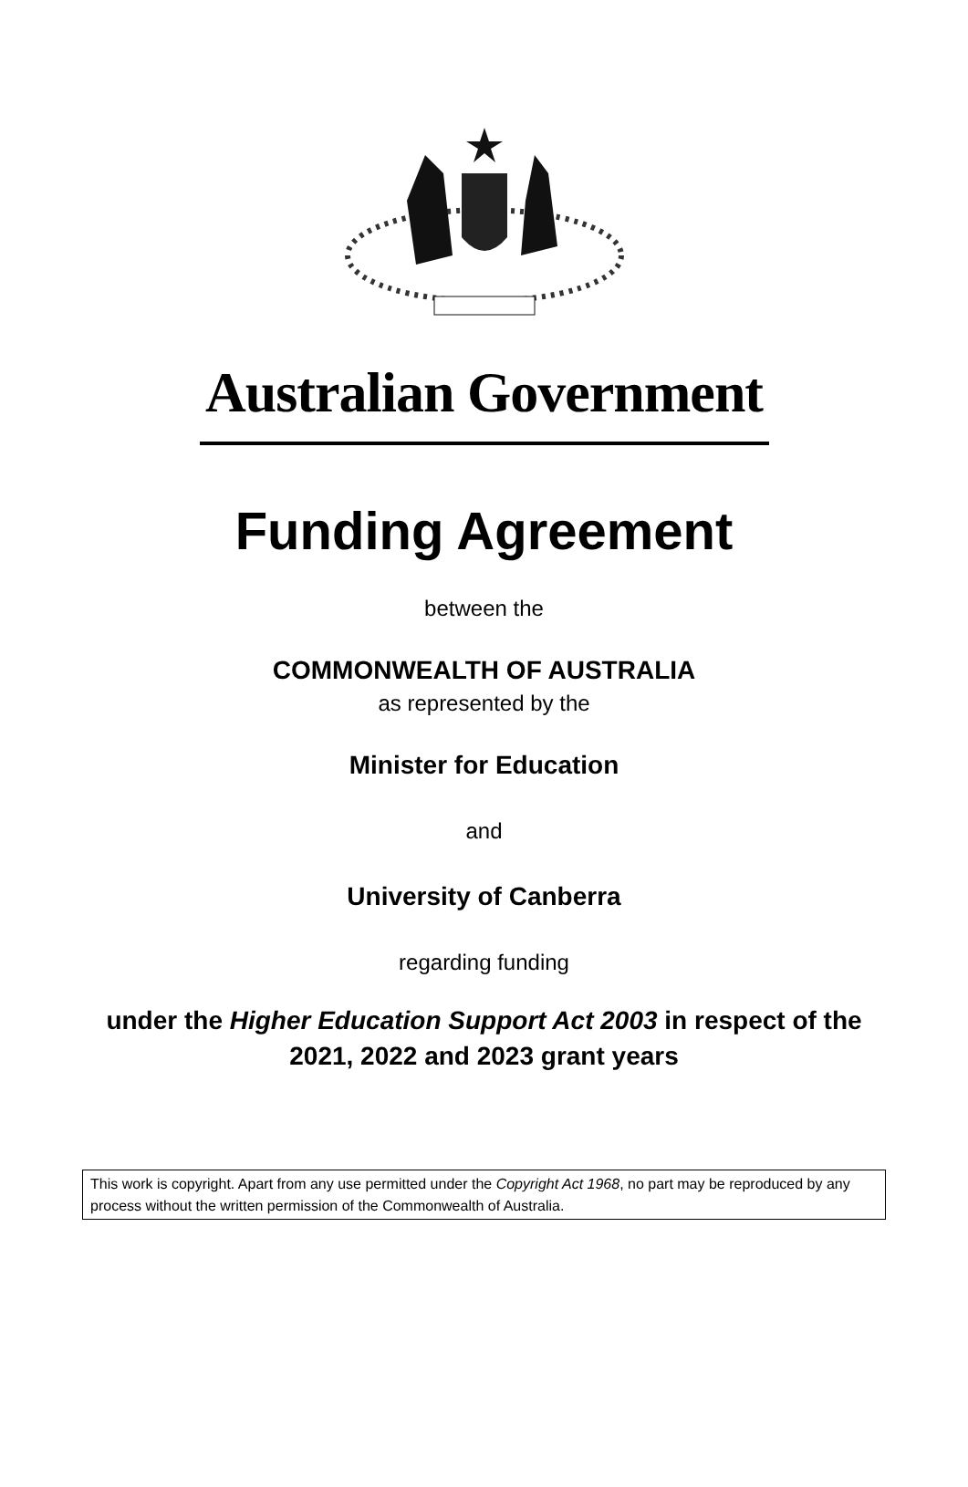Australian Government
Funding Agreement
between the
COMMONWEALTH OF AUSTRALIA
as represented by the
Minister for Education
and
University of Canberra
regarding funding
under the Higher Education Support Act 2003 in respect of the
2021, 2022 and 2023 grant years
This work is copyright. Apart from any use permitted under the Copyright Act 1968, no part may be reproduced by any process without the written permission of the Commonwealth of Australia.